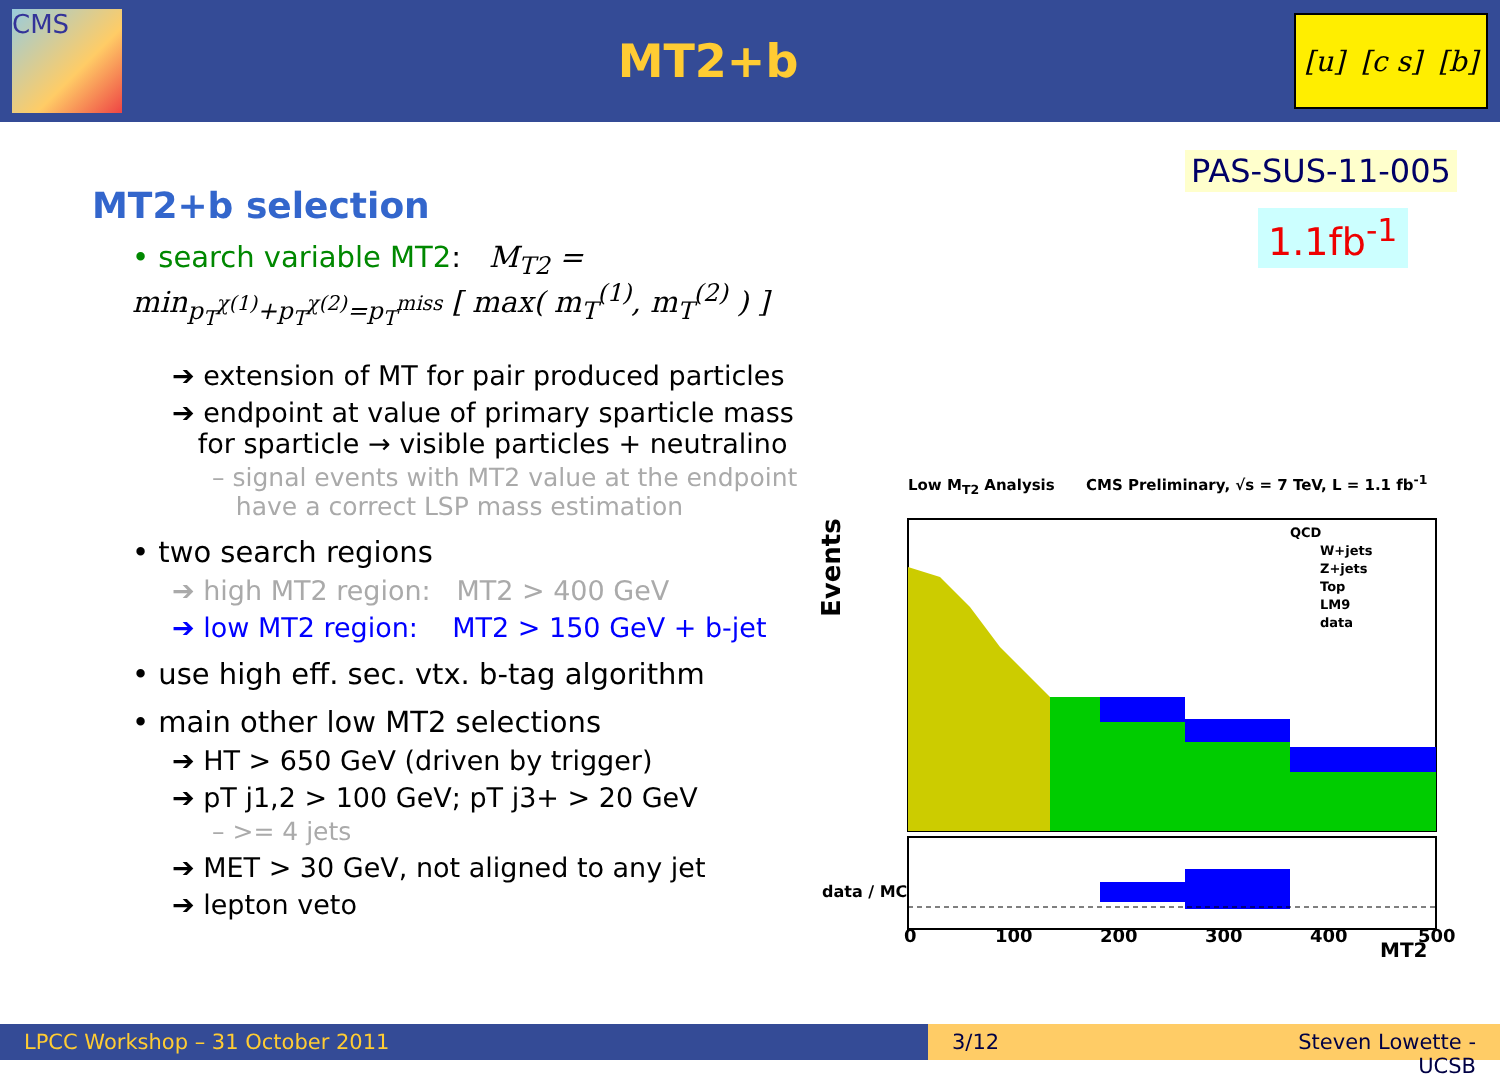CMS
MT2+b
[u] [c s] [b]
PAS-SUS-11-005
1.1fb<sup>-1</sup>
MT2+b selection
• search variable MT2: M<sub>T2</sub> = min<sub>p<sub>T</sub><sup>χ(1)</sup>+p<sub>T</sub><sup>χ(2)</sup>=p<sub>T</sub><sup>miss</sup></sub> [ max( m<sub>T</sub><sup>(1)</sup>, m<sub>T</sub><sup>(2)</sup> ) ]
➔ extension of MT for pair produced particles
➔ endpoint at value of primary sparticle mass
for sparticle → visible particles + neutralino
– signal events with MT2 value at the endpoint
have a correct LSP mass estimation
• two search regions
➔ high MT2 region: MT2 > 400 GeV
➔ low MT2 region: MT2 > 150 GeV + b-jet
• use high eff. sec. vtx. b-tag algorithm
• main other low MT2 selections
➔ HT > 650 GeV (driven by trigger)
➔ pT j1,2 > 100 GeV; pT j3+ > 20 GeV
– >= 4 jets
➔ MET > 30 GeV, not aligned to any jet
➔ lepton veto
Low M<sub>T2</sub> Analysis CMS Preliminary, √s = 7 TeV, L = 1.1 fb<sup>-1</sup>
Events
0
100
200
300
400
500
MT2
QCD
W+jets
Z+jets
Top
LM9
data
data / MC
LPCC Workshop – 31 October 2011 3/12 Steven Lowette - UCSB